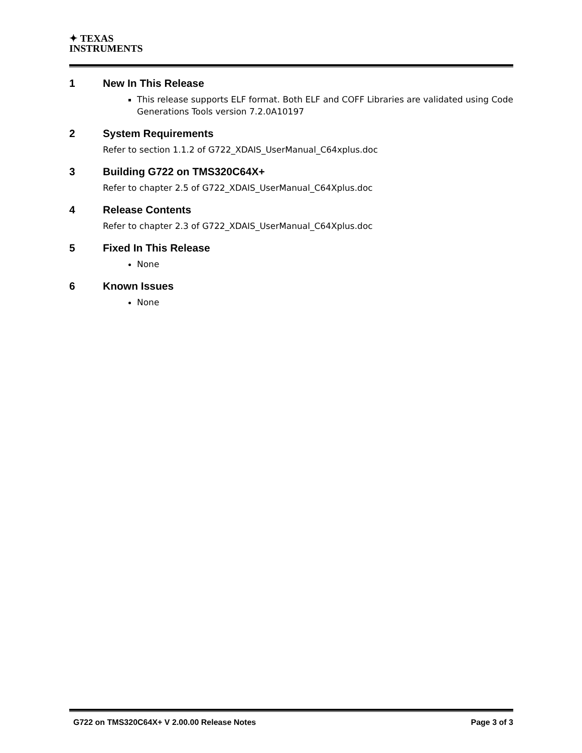✦ TEXAS
INSTRUMENTS
1 New In This Release
This release supports ELF format. Both ELF and COFF Libraries are validated using Code Generations Tools version 7.2.0A10197
2 System Requirements
Refer to section 1.1.2 of G722_XDAIS_UserManual_C64xplus.doc
3 Building G722 on TMS320C64X+
Refer to chapter 2.5 of G722_XDAIS_UserManual_C64Xplus.doc
4 Release Contents
Refer to chapter 2.3 of G722_XDAIS_UserManual_C64Xplus.doc
5 Fixed In This Release
None
6 Known Issues
None
G722 on TMS320C64X+ V 2.00.00 Release Notes Page 3 of 3